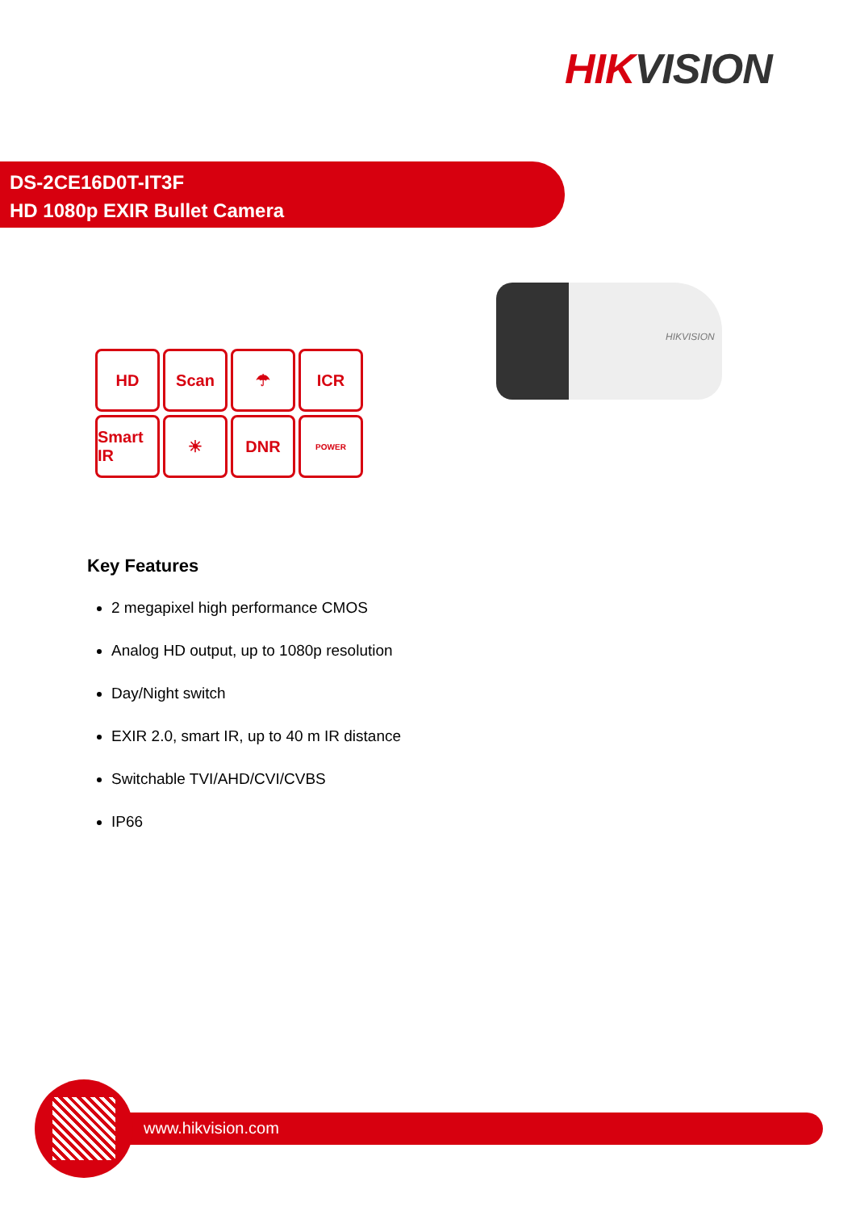HIK VISION
DS-2CE16D0T-IT3F
HD 1080p EXIR Bullet Camera
HIKVISION
HD
Scan
☂
ICR
Smart IR
☀
DNR
POWER
Key Features
2 megapixel high performance CMOS
Analog HD output, up to 1080p resolution
Day/Night switch
EXIR 2.0, smart IR, up to 40 m IR distance
Switchable TVI/AHD/CVI/CVBS
IP66
www.hikvision.com